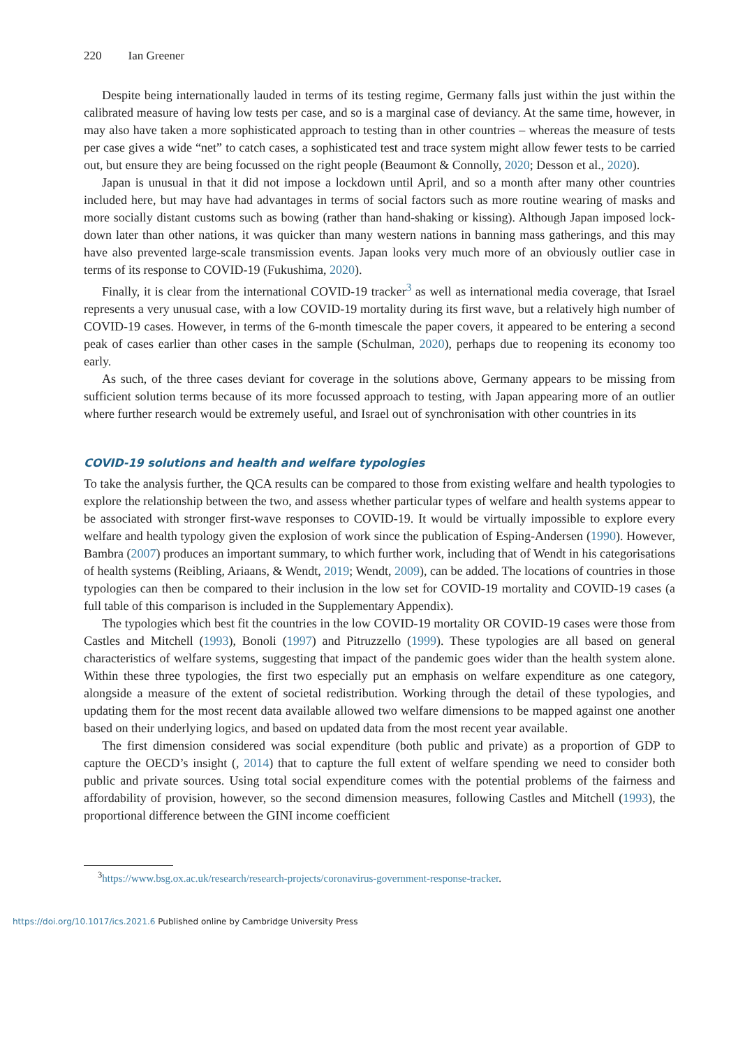220 Ian Greener
Despite being internationally lauded in terms of its testing regime, Germany falls just within the just within the calibrated measure of having low tests per case, and so is a marginal case of deviancy. At the same time, however, in may also have taken a more sophisticated approach to testing than in other countries – whereas the measure of tests per case gives a wide “net” to catch cases, a sophisticated test and trace system might allow fewer tests to be carried out, but ensure they are being focussed on the right people (Beaumont & Connolly, 2020; Desson et al., 2020).
Japan is unusual in that it did not impose a lockdown until April, and so a month after many other countries included here, but may have had advantages in terms of social factors such as more routine wearing of masks and more socially distant customs such as bowing (rather than hand-shaking or kissing). Although Japan imposed lock-down later than other nations, it was quicker than many western nations in banning mass gatherings, and this may have also prevented large-scale transmission events. Japan looks very much more of an obviously outlier case in terms of its response to COVID-19 (Fukushima, 2020).
Finally, it is clear from the international COVID-19 tracker<sup>3</sup> as well as international media coverage, that Israel represents a very unusual case, with a low COVID-19 mortality during its first wave, but a relatively high number of COVID-19 cases. However, in terms of the 6-month timescale the paper covers, it appeared to be entering a second peak of cases earlier than other cases in the sample (Schulman, 2020), perhaps due to reopening its economy too early.
As such, of the three cases deviant for coverage in the solutions above, Germany appears to be missing from sufficient solution terms because of its more focussed approach to testing, with Japan appearing more of an outlier where further research would be extremely useful, and Israel out of synchronisation with other countries in its
COVID-19 solutions and health and welfare typologies
To take the analysis further, the QCA results can be compared to those from existing welfare and health typologies to explore the relationship between the two, and assess whether particular types of welfare and health systems appear to be associated with stronger first-wave responses to COVID-19. It would be virtually impossible to explore every welfare and health typology given the explosion of work since the publication of Esping-Andersen (1990). However, Bambra (2007) produces an important summary, to which further work, including that of Wendt in his categorisations of health systems (Reibling, Ariaans, & Wendt, 2019; Wendt, 2009), can be added. The locations of countries in those typologies can then be compared to their inclusion in the low set for COVID-19 mortality and COVID-19 cases (a full table of this comparison is included in the Supplementary Appendix).
The typologies which best fit the countries in the low COVID-19 mortality OR COVID-19 cases were those from Castles and Mitchell (1993), Bonoli (1997) and Pitruzzello (1999). These typologies are all based on general characteristics of welfare systems, suggesting that impact of the pandemic goes wider than the health system alone. Within these three typologies, the first two especially put an emphasis on welfare expenditure as one category, alongside a measure of the extent of societal redistribution. Working through the detail of these typologies, and updating them for the most recent data available allowed two welfare dimensions to be mapped against one another based on their underlying logics, and based on updated data from the most recent year available.
The first dimension considered was social expenditure (both public and private) as a proportion of GDP to capture the OECD’s insight (, 2014) that to capture the full extent of welfare spending we need to consider both public and private sources. Using total social expenditure comes with the potential problems of the fairness and affordability of provision, however, so the second dimension measures, following Castles and Mitchell (1993), the proportional difference between the GINI income coefficient
<sup>3</sup> https://www.bsg.ox.ac.uk/research/research-projects/coronavirus-government-response-tracker.
https://doi.org/10.1017/ics.2021.6 Published online by Cambridge University Press